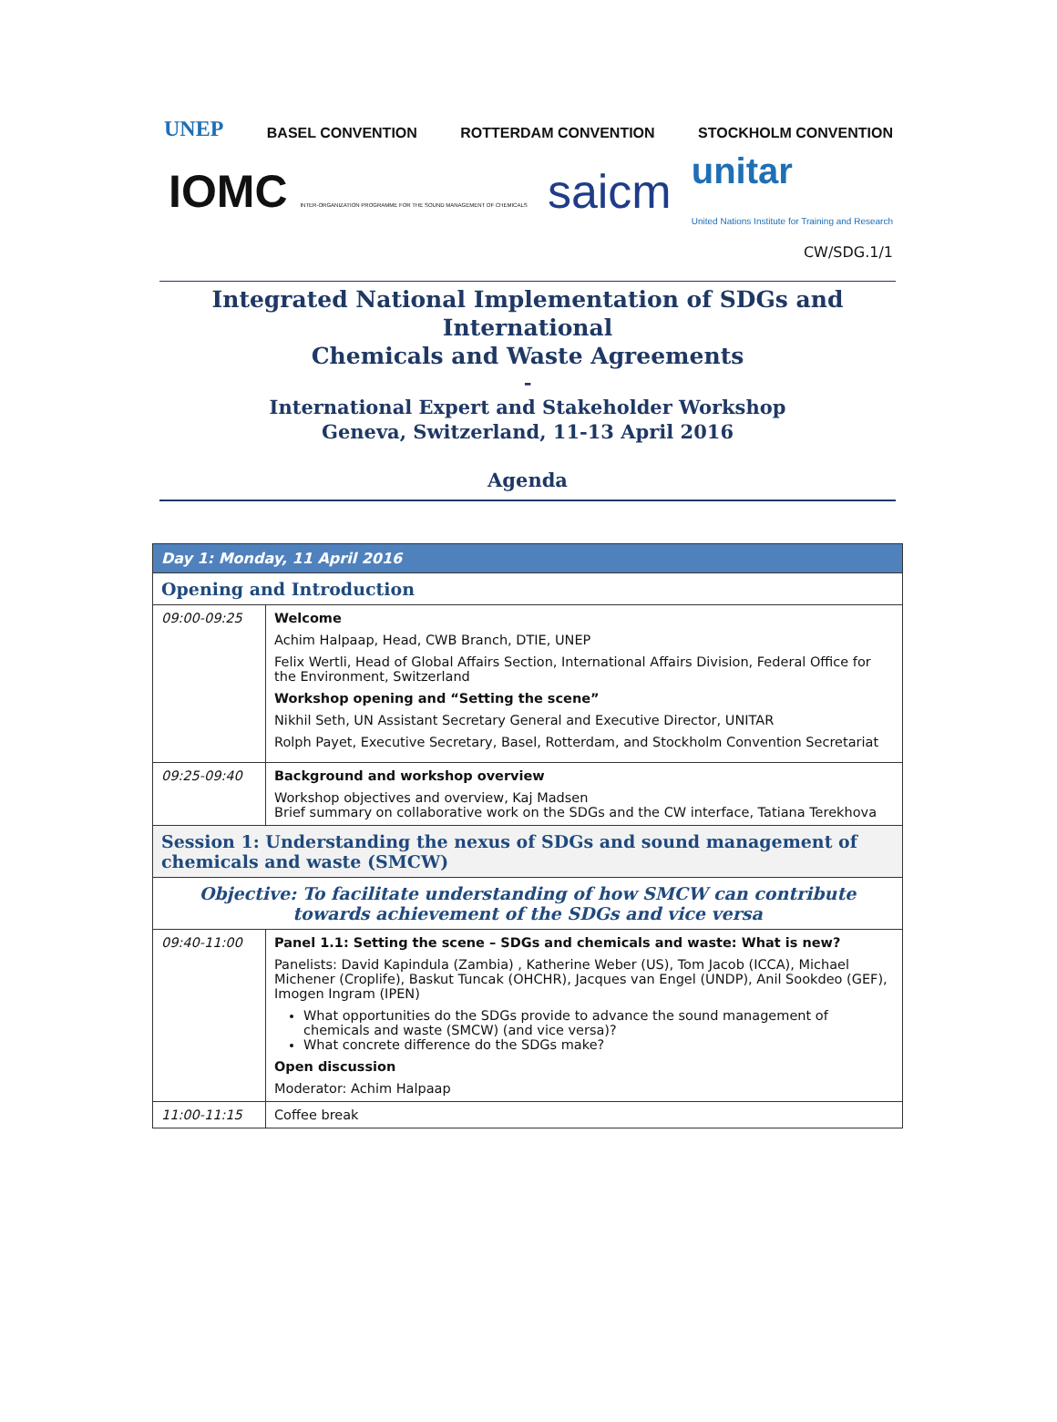UNEP BASEL CONVENTION ROTTERDAM CONVENTION STOCKHOLM CONVENTION
IOMC INTER-ORGANIZATION PROGRAMME FOR THE SOUND MANAGEMENT OF CHEMICALS saicm unitar
United Nations Institute for Training and Research
CW/SDG.1/1
Integrated National Implementation of SDGs and International
Chemicals and Waste Agreements
-
International Expert and Stakeholder Workshop
Geneva, Switzerland, 11-13 April 2016
Agenda
| Day 1: Monday, 11 April 2016 | |
| Opening and Introduction | |
| 09:00-09:25 | Welcome Achim Halpaap, Head, CWB Branch, DTIE, UNEP Felix Wertli, Head of Global Affairs Section, International Affairs Division, Federal Office for the Environment, Switzerland Workshop opening and “Setting the scene” Nikhil Seth, UN Assistant Secretary General and Executive Director, UNITAR Rolph Payet, Executive Secretary, Basel, Rotterdam, and Stockholm Convention Secretariat |
| 09:25-09:40 | Background and workshop overview Workshop objectives and overview, Kaj Madsen Brief summary on collaborative work on the SDGs and the CW interface, Tatiana Terekhova |
| Session 1: Understanding the nexus of SDGs and sound management of chemicals and waste (SMCW) | |
| Objective: To facilitate understanding of how SMCW can contribute towards achievement of the SDGs and vice versa | |
| 09:40-11:00 | Panel 1.1: Setting the scene – SDGs and chemicals and waste: What is new? Panelists: David Kapindula (Zambia) , Katherine Weber (US), Tom Jacob (ICCA), Michael Michener (Croplife), Baskut Tuncak (OHCHR), Jacques van Engel (UNDP), Anil Sookdeo (GEF), Imogen Ingram (IPEN) What opportunities do the SDGs provide to advance the sound management of chemicals and waste (SMCW) (and vice versa)? What concrete difference do the SDGs make? Open discussion Moderator: Achim Halpaap |
| 11:00-11:15 | Coffee break |